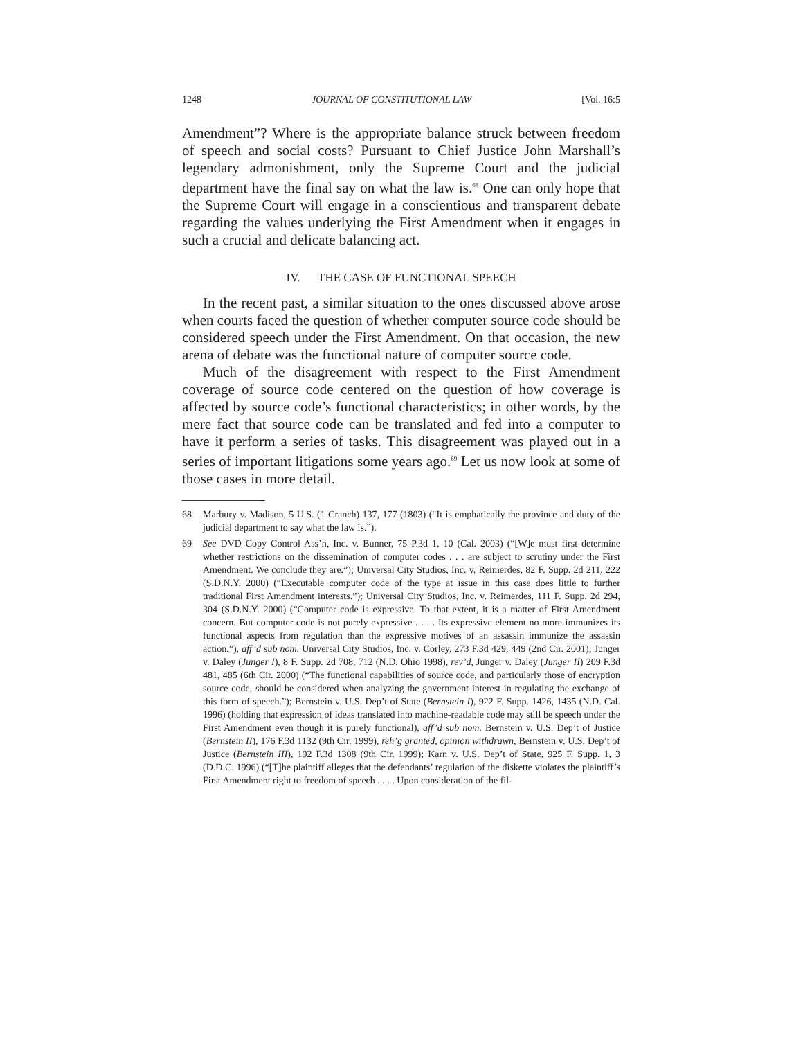1248 JOURNAL OF CONSTITUTIONAL LAW [Vol. 16:5
Amendment”? Where is the appropriate balance struck between freedom of speech and social costs? Pursuant to Chief Justice John Marshall’s legendary admonishment, only the Supreme Court and the judicial department have the final say on what the law is.<sup>68</sup> One can only hope that the Supreme Court will engage in a conscientious and transparent debate regarding the values underlying the First Amendment when it engages in such a crucial and delicate balancing act.
IV. THE CASE OF FUNCTIONAL SPEECH
In the recent past, a similar situation to the ones discussed above arose when courts faced the question of whether computer source code should be considered speech under the First Amendment. On that occasion, the new arena of debate was the functional nature of computer source code.
Much of the disagreement with respect to the First Amendment coverage of source code centered on the question of how coverage is affected by source code’s functional characteristics; in other words, by the mere fact that source code can be translated and fed into a computer to have it perform a series of tasks. This disagreement was played out in a series of important litigations some years ago.<sup>69</sup> Let us now look at some of those cases in more detail.
68 Marbury v. Madison, 5 U.S. (1 Cranch) 137, 177 (1803) (“It is emphatically the province and duty of the judicial department to say what the law is.”).
69 See DVD Copy Control Ass’n, Inc. v. Bunner, 75 P.3d 1, 10 (Cal. 2003) (“[W]e must first determine whether restrictions on the dissemination of computer codes . . . are subject to scrutiny under the First Amendment. We conclude they are.”); Universal City Studios, Inc. v. Reimerdes, 82 F. Supp. 2d 211, 222 (S.D.N.Y. 2000) (“Executable computer code of the type at issue in this case does little to further traditional First Amendment interests.”); Universal City Studios, Inc. v. Reimerdes, 111 F. Supp. 2d 294, 304 (S.D.N.Y. 2000) (“Computer code is expressive. To that extent, it is a matter of First Amendment concern. But computer code is not purely expressive . . . . Its expressive element no more immunizes its functional aspects from regulation than the expressive motives of an assassin immunize the assassin action.”), aff’d sub nom. Universal City Studios, Inc. v. Corley, 273 F.3d 429, 449 (2nd Cir. 2001); Junger v. Daley (Junger I), 8 F. Supp. 2d 708, 712 (N.D. Ohio 1998), rev’d, Junger v. Daley (Junger II) 209 F.3d 481, 485 (6th Cir. 2000) (“The functional capabilities of source code, and particularly those of encryption source code, should be considered when analyzing the government interest in regulating the exchange of this form of speech.”); Bernstein v. U.S. Dep’t of State (Bernstein I), 922 F. Supp. 1426, 1435 (N.D. Cal. 1996) (holding that expression of ideas translated into machine-readable code may still be speech under the First Amendment even though it is purely functional), aff’d sub nom. Bernstein v. U.S. Dep’t of Justice (Bernstein II), 176 F.3d 1132 (9th Cir. 1999), reh’g granted, opinion withdrawn, Bernstein v. U.S. Dep’t of Justice (Bernstein III), 192 F.3d 1308 (9th Cir. 1999); Karn v. U.S. Dep’t of State, 925 F. Supp. 1, 3 (D.D.C. 1996) (“[T]he plaintiff alleges that the defendants’ regulation of the diskette violates the plaintiff’s First Amendment right to freedom of speech . . . . Upon consideration of the fil-